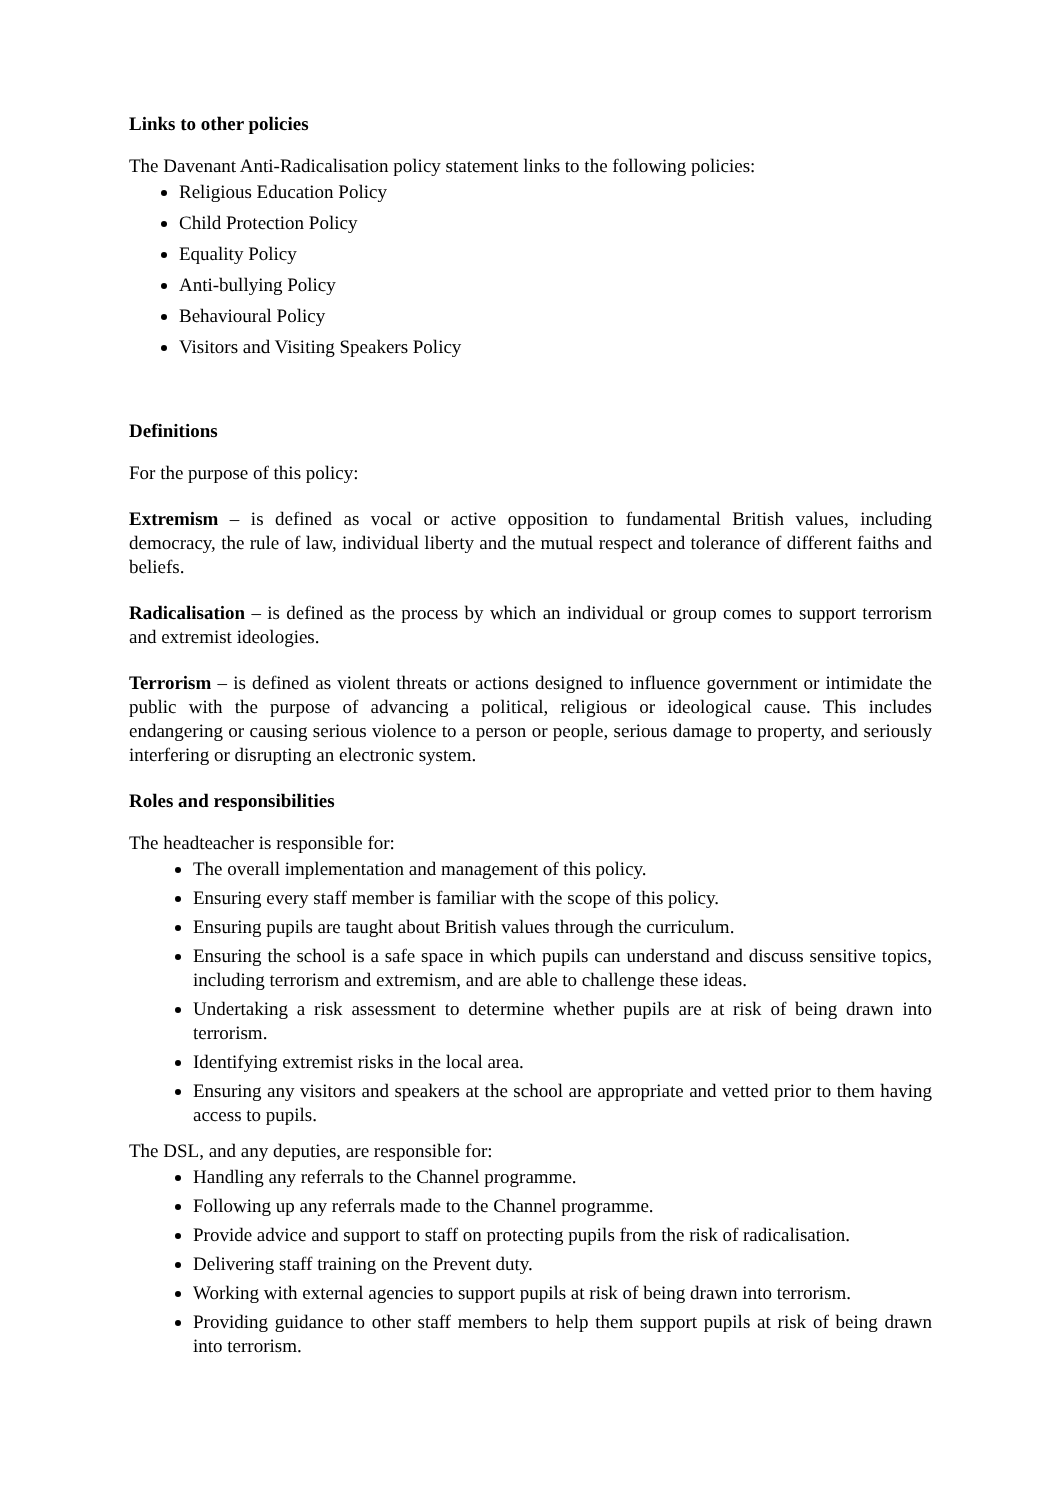Links to other policies
The Davenant Anti-Radicalisation policy statement links to the following policies:
Religious Education Policy
Child Protection Policy
Equality Policy
Anti-bullying Policy
Behavioural Policy
Visitors and Visiting Speakers Policy
Definitions
For the purpose of this policy:
Extremism – is defined as vocal or active opposition to fundamental British values, including democracy, the rule of law, individual liberty and the mutual respect and tolerance of different faiths and beliefs.
Radicalisation – is defined as the process by which an individual or group comes to support terrorism and extremist ideologies.
Terrorism – is defined as violent threats or actions designed to influence government or intimidate the public with the purpose of advancing a political, religious or ideological cause. This includes endangering or causing serious violence to a person or people, serious damage to property, and seriously interfering or disrupting an electronic system.
Roles and responsibilities
The headteacher is responsible for:
The overall implementation and management of this policy.
Ensuring every staff member is familiar with the scope of this policy.
Ensuring pupils are taught about British values through the curriculum.
Ensuring the school is a safe space in which pupils can understand and discuss sensitive topics, including terrorism and extremism, and are able to challenge these ideas.
Undertaking a risk assessment to determine whether pupils are at risk of being drawn into terrorism.
Identifying extremist risks in the local area.
Ensuring any visitors and speakers at the school are appropriate and vetted prior to them having access to pupils.
The DSL, and any deputies, are responsible for:
Handling any referrals to the Channel programme.
Following up any referrals made to the Channel programme.
Provide advice and support to staff on protecting pupils from the risk of radicalisation.
Delivering staff training on the Prevent duty.
Working with external agencies to support pupils at risk of being drawn into terrorism.
Providing guidance to other staff members to help them support pupils at risk of being drawn into terrorism.